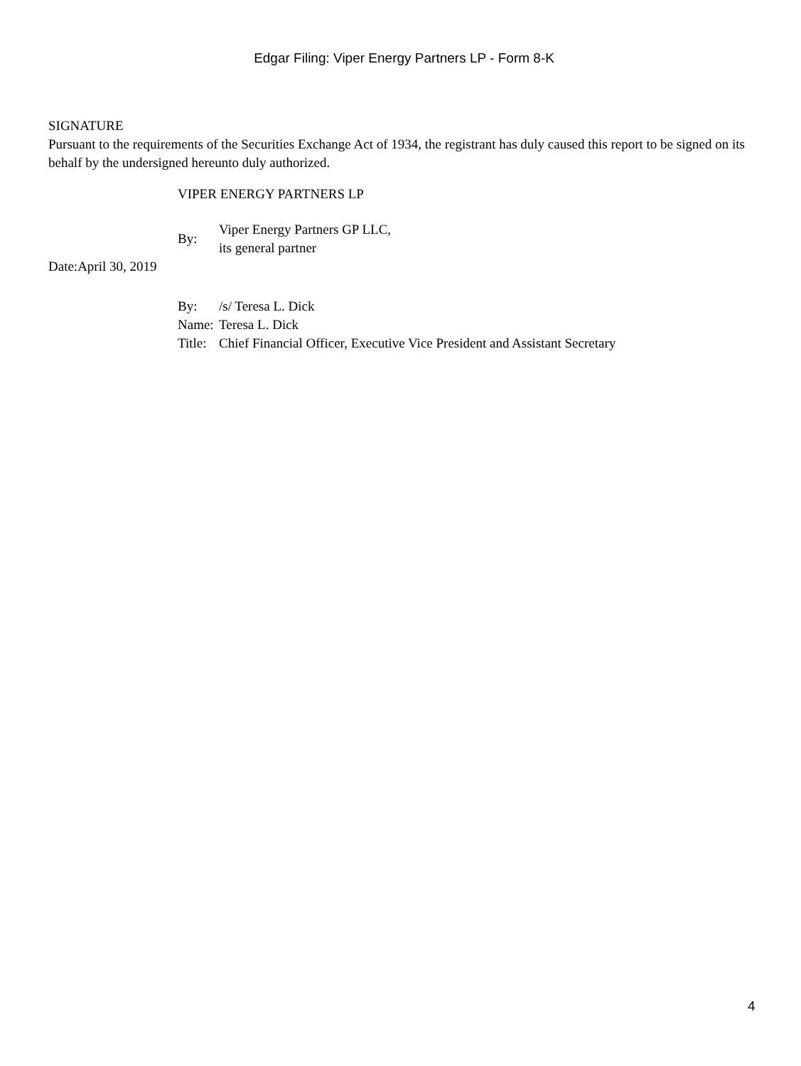Edgar Filing: Viper Energy Partners LP - Form 8-K
SIGNATURE
Pursuant to the requirements of the Securities Exchange Act of 1934, the registrant has duly caused this report to be signed on its behalf by the undersigned hereunto duly authorized.
| | VIPER ENERGY PARTNERS LP | |
| | By: | Viper Energy Partners GP LLC, its general partner |
| Date:April 30, 2019 | | |
| | By: | /s/ Teresa L. Dick |
| | Name: | Teresa L. Dick |
| | Title: | Chief Financial Officer, Executive Vice President and Assistant Secretary |
4